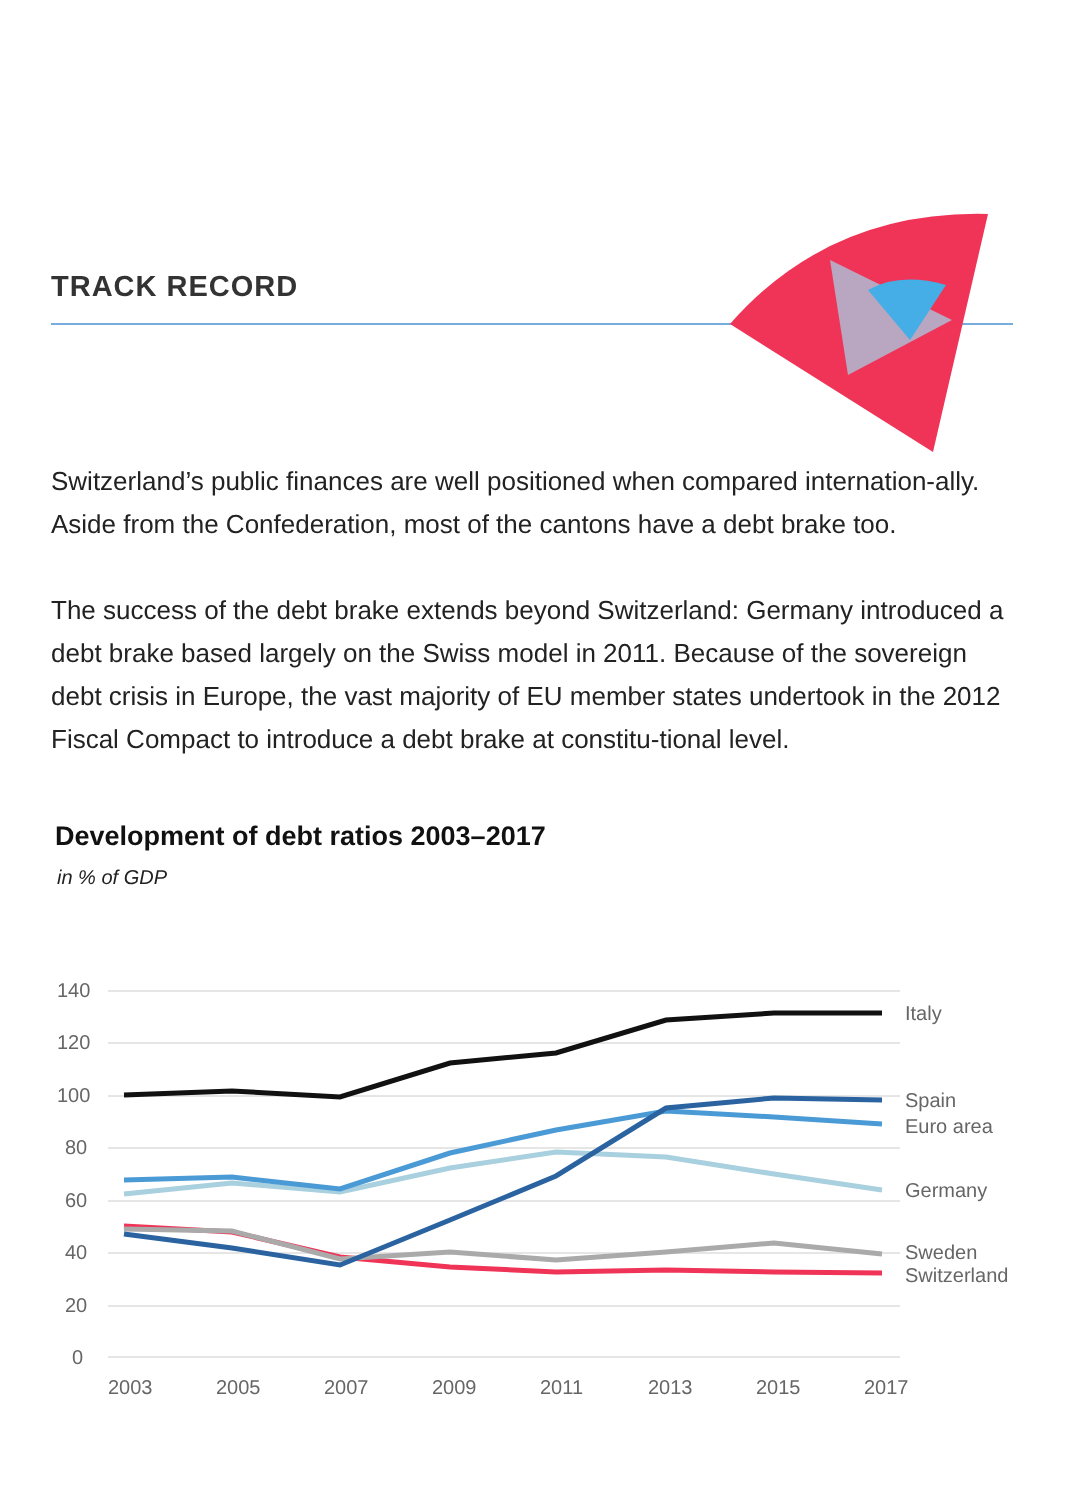TRACK RECORD
Switzerland’s public finances are well positioned when compared internation-ally. Aside from the Confederation, most of the cantons have a debt brake too.
The success of the debt brake extends beyond Switzerland: Germany introduced a debt brake based largely on the Swiss model in 2011. Because of the sovereign debt crisis in Europe, the vast majority of EU member states undertook in the 2012 Fiscal Compact to introduce a debt brake at constitu-tional level.
Development of debt ratios 2003–2017
in % of GDP
140
120
100
80
60
40
20
0
2003
2005
2007
2009
2011
2013
2015
2017
Italy
Spain
Euro area
Germany
Sweden
Switzerland